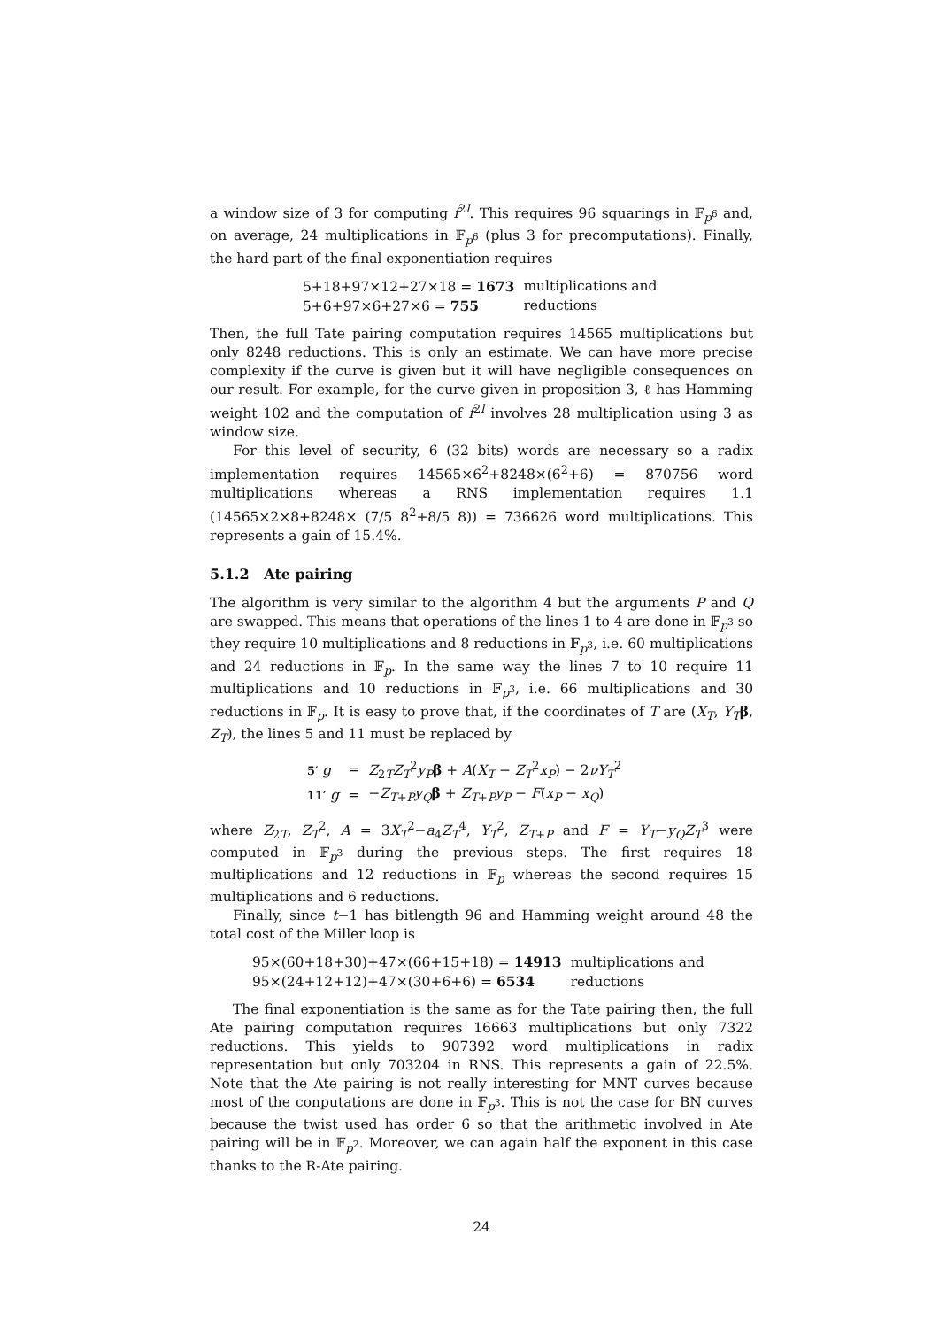a window size of 3 for computing f<sup>2l</sup>. This requires 96 squarings in 𝔽<sub>p<sup>6</sup></sub> and, on average, 24 multiplications in 𝔽<sub>p<sup>6</sup></sub> (plus 3 for precomputations). Finally, the hard part of the final exponentiation requires
| 5+18+97×12+27×18 = 1673 | multiplications and |
| 5+6+97×6+27×6 = 755 | reductions |
Then, the full Tate pairing computation requires 14565 multiplications but only 8248 reductions. This is only an estimate. We can have more precise complexity if the curve is given but it will have negligible consequences on our result. For example, for the curve given in proposition 3, ℓ has Hamming weight 102 and the computation of f<sup>2l</sup> involves 28 multiplication using 3 as window size.
For this level of security, 6 (32 bits) words are necessary so a radix implementation requires 14565×6<sup>2</sup>+8248×(6<sup>2</sup>+6) = 870756 word multiplications whereas a RNS implementation requires 1.1 (14565×2×8+8248× (7/5 8<sup>2</sup>+8/5 8)) = 736626 word multiplications. This represents a gain of 15.4%.
5.1.2 Ate pairing
The algorithm is very similar to the algorithm 4 but the arguments P and Q are swapped. This means that operations of the lines 1 to 4 are done in 𝔽<sub>p<sup>3</sup></sub> so they require 10 multiplications and 8 reductions in 𝔽<sub>p<sup>3</sup></sub>, i.e. 60 multiplications and 24 reductions in 𝔽<sub>p</sub>. In the same way the lines 7 to 10 require 11 multiplications and 10 reductions in 𝔽<sub>p<sup>3</sup></sub>, i.e. 66 multiplications and 30 reductions in 𝔽<sub>p</sub>. It is easy to prove that, if the coordinates of T are (X<sub>T</sub>, Y<sub>T</sub> β, Z<sub>T</sub>), the lines 5 and 11 must be replaced by
| 5′ g | = | Z<sub>2T</sub> Z<sub>T</sub><sup>2</sup> y<sub>P</sub> β + A ( X<sub>T</sub> − Z<sub>T</sub><sup>2</sup> x<sub>P</sub> ) − 2 νY<sub>T</sub><sup>2</sup> |
| 11′ g | = | − Z<sub>T+P</sub> y<sub>Q</sub> β + Z<sub>T+P</sub> y<sub>P</sub> − F ( x<sub>P</sub> − x<sub>Q</sub> ) |
where Z<sub>2T</sub>, Z<sub>T</sub><sup>2</sup>, A = 3X<sub>T</sub><sup>2</sup>−a<sub>4</sub>Z<sub>T</sub><sup>4</sup>, Y<sub>T</sub><sup>2</sup>, Z<sub>T+P</sub> and F = Y<sub>T</sub>−y<sub>Q</sub> Z<sub>T</sub><sup>3</sup> were computed in 𝔽<sub>p<sup>3</sup></sub> during the previous steps. The first requires 18 multiplications and 12 reductions in 𝔽<sub>p</sub> whereas the second requires 15 multiplications and 6 reductions.
Finally, since t−1 has bitlength 96 and Hamming weight around 48 the total cost of the Miller loop is
| 95×(60+18+30)+47×(66+15+18) = 14913 | multiplications and |
| 95×(24+12+12)+47×(30+6+6) = 6534 | reductions |
The final exponentiation is the same as for the Tate pairing then, the full Ate pairing computation requires 16663 multiplications but only 7322 reductions. This yields to 907392 word multiplications in radix representation but only 703204 in RNS. This represents a gain of 22.5%. Note that the Ate pairing is not really interesting for MNT curves because most of the conputations are done in 𝔽<sub>p<sup>3</sup></sub>. This is not the case for BN curves because the twist used has order 6 so that the arithmetic involved in Ate pairing will be in 𝔽<sub>p<sup>2</sup></sub>. Moreover, we can again half the exponent in this case thanks to the R-Ate pairing.
24